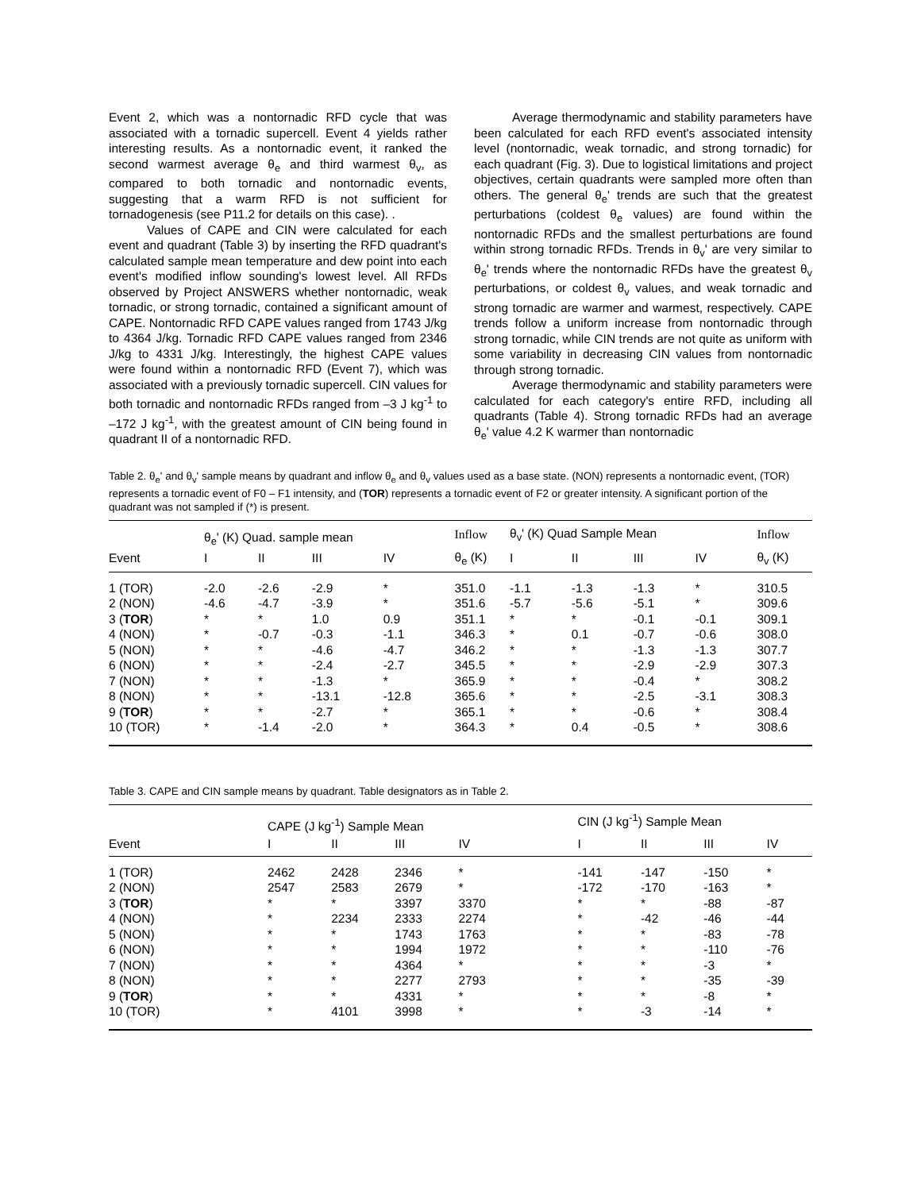Event 2, which was a nontornadic RFD cycle that was associated with a tornadic supercell. Event 4 yields rather interesting results. As a nontornadic event, it ranked the second warmest average θ<sub>e</sub> and third warmest θ<sub>v</sub>, as compared to both tornadic and nontornadic events, suggesting that a warm RFD is not sufficient for tornadogenesis (see P11.2 for details on this case). .
Values of CAPE and CIN were calculated for each event and quadrant (Table 3) by inserting the RFD quadrant's calculated sample mean temperature and dew point into each event's modified inflow sounding's lowest level. All RFDs observed by Project ANSWERS whether nontornadic, weak tornadic, or strong tornadic, contained a significant amount of CAPE. Nontornadic RFD CAPE values ranged from 1743 J/kg to 4364 J/kg. Tornadic RFD CAPE values ranged from 2346 J/kg to 4331 J/kg. Interestingly, the highest CAPE values were found within a nontornadic RFD (Event 7), which was associated with a previously tornadic supercell. CIN values for both tornadic and nontornadic RFDs ranged from –3 J kg<sup>-1</sup> to –172 J kg<sup>-1</sup>, with the greatest amount of CIN being found in quadrant II of a nontornadic RFD.
Average thermodynamic and stability parameters have been calculated for each RFD event's associated intensity level (nontornadic, weak tornadic, and strong tornadic) for each quadrant (Fig. 3). Due to logistical limitations and project objectives, certain quadrants were sampled more often than others. The general θ<sub>e</sub>' trends are such that the greatest perturbations (coldest θ<sub>e</sub> values) are found within the nontornadic RFDs and the smallest perturbations are found within strong tornadic RFDs. Trends in θ<sub>v</sub>' are very similar to θ<sub>e</sub>' trends where the nontornadic RFDs have the greatest θ<sub>v</sub> perturbations, or coldest θ<sub>v</sub> values, and weak tornadic and strong tornadic are warmer and warmest, respectively. CAPE trends follow a uniform increase from nontornadic through strong tornadic, while CIN trends are not quite as uniform with some variability in decreasing CIN values from nontornadic through strong tornadic.
Average thermodynamic and stability parameters were calculated for each category's entire RFD, including all quadrants (Table 4). Strong tornadic RFDs had an average θ<sub>e</sub>' value 4.2 K warmer than nontornadic
Table 2. θ<sub>e</sub>' and θ<sub>v</sub>' sample means by quadrant and inflow θ<sub>e</sub> and θ<sub>v</sub> values used as a base state. (NON) represents a nontornadic event, (TOR) represents a tornadic event of F0 – F1 intensity, and (TOR) represents a tornadic event of F2 or greater intensity. A significant portion of the quadrant was not sampled if (*) is present.
| | θ<sub>e</sub>' (K) Quad. sample mean | | | | Inflow | θ<sub>v</sub>' (K) Quad Sample Mean | | | | Inflow |
| --- | --- | --- | --- | --- | --- | --- | --- | --- | --- | --- |
| Event | I | II | III | IV | θ<sub>e</sub> (K) | I | II | III | IV | θ<sub>v</sub> (K) |
| 1 (TOR) | -2.0 | -2.6 | -2.9 | * | 351.0 | -1.1 | -1.3 | -1.3 | * | 310.5 |
| 2 (NON) | -4.6 | -4.7 | -3.9 | * | 351.6 | -5.7 | -5.6 | -5.1 | * | 309.6 |
| 3 ( TOR ) | * | * | 1.0 | 0.9 | 351.1 | * | * | -0.1 | -0.1 | 309.1 |
| 4 (NON) | * | -0.7 | -0.3 | -1.1 | 346.3 | * | 0.1 | -0.7 | -0.6 | 308.0 |
| 5 (NON) | * | * | -4.6 | -4.7 | 346.2 | * | * | -1.3 | -1.3 | 307.7 |
| 6 (NON) | * | * | -2.4 | -2.7 | 345.5 | * | * | -2.9 | -2.9 | 307.3 |
| 7 (NON) | * | * | -1.3 | * | 365.9 | * | * | -0.4 | * | 308.2 |
| 8 (NON) | * | * | -13.1 | -12.8 | 365.6 | * | * | -2.5 | -3.1 | 308.3 |
| 9 ( TOR ) | * | * | -2.7 | * | 365.1 | * | * | -0.6 | * | 308.4 |
| 10 (TOR) | * | -1.4 | -2.0 | * | 364.3 | * | 0.4 | -0.5 | * | 308.6 |
Table 3. CAPE and CIN sample means by quadrant. Table designators as in Table 2.
| | CAPE (J kg<sup>-1</sup>) Sample Mean | | | | | CIN (J kg<sup>-1</sup>) Sample Mean | | | |
| --- | --- | --- | --- | --- | --- | --- | --- | --- | --- |
| Event | I | II | III | IV | | I | II | III | IV |
| 1 (TOR) | 2462 | 2428 | 2346 | * | | -141 | -147 | -150 | * |
| 2 (NON) | 2547 | 2583 | 2679 | * | | -172 | -170 | -163 | * |
| 3 ( TOR ) | * | * | 3397 | 3370 | | * | * | -88 | -87 |
| 4 (NON) | * | 2234 | 2333 | 2274 | | * | -42 | -46 | -44 |
| 5 (NON) | * | * | 1743 | 1763 | | * | * | -83 | -78 |
| 6 (NON) | * | * | 1994 | 1972 | | * | * | -110 | -76 |
| 7 (NON) | * | * | 4364 | * | | * | * | -3 | * |
| 8 (NON) | * | * | 2277 | 2793 | | * | * | -35 | -39 |
| 9 ( TOR ) | * | * | 4331 | * | | * | * | -8 | * |
| 10 (TOR) | * | 4101 | 3998 | * | | * | -3 | -14 | * |